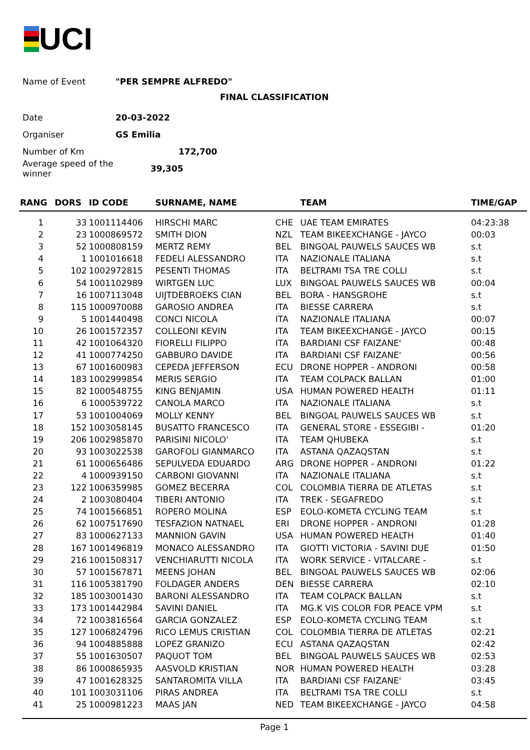UCI
Name of Event "PER SEMPRE ALFREDO"
Date 20-03-2022
Organiser GS Emilia
Number of Km 172,700
Average speed of the winner 39,305
FINAL CLASSIFICATION
| RANG | DORS | ID CODE | SURNAME, NAME | | TEAM | TIME/GAP |
| --- | --- | --- | --- | --- | --- | --- |
| 1 | 33 | 1001114406 | HIRSCHI MARC | CHE | UAE TEAM EMIRATES | 04:23:38 |
| 2 | 23 | 1000869572 | SMITH DION | NZL | TEAM BIKEEXCHANGE - JAYCO | 00:03 |
| 3 | 52 | 1000808159 | MERTZ REMY | BEL | BINGOAL PAUWELS SAUCES WB | s.t |
| 4 | 1 | 1001016618 | FEDELI ALESSANDRO | ITA | NAZIONALE ITALIANA | s.t |
| 5 | 102 | 1002972815 | PESENTI THOMAS | ITA | BELTRAMI TSA TRE COLLI | s.t |
| 6 | 54 | 1001102989 | WIRTGEN LUC | LUX | BINGOAL PAUWELS SAUCES WB | 00:04 |
| 7 | 16 | 1007113048 | UIJTDEBROEKS CIAN | BEL | BORA - HANSGROHE | s.t |
| 8 | 115 | 1000970088 | GAROSIO ANDREA | ITA | BIESSE CARRERA | s.t |
| 9 | 5 | 1001440498 | CONCI NICOLA | ITA | NAZIONALE ITALIANA | 00:07 |
| 10 | 26 | 1001572357 | COLLEONI KEVIN | ITA | TEAM BIKEEXCHANGE - JAYCO | 00:15 |
| 11 | 42 | 1001064320 | FIORELLI FILIPPO | ITA | BARDIANI CSF FAIZANE' | 00:48 |
| 12 | 41 | 1000774250 | GABBURO DAVIDE | ITA | BARDIANI CSF FAIZANE' | 00:56 |
| 13 | 67 | 1001600983 | CEPEDA JEFFERSON | ECU | DRONE HOPPER - ANDRONI | 00:58 |
| 14 | 183 | 1002999854 | MERIS SERGIO | ITA | TEAM COLPACK BALLAN | 01:00 |
| 15 | 82 | 1000548755 | KING BENJAMIN | USA | HUMAN POWERED HEALTH | 01:11 |
| 16 | 6 | 1000539722 | CANOLA MARCO | ITA | NAZIONALE ITALIANA | s.t |
| 17 | 53 | 1001004069 | MOLLY KENNY | BEL | BINGOAL PAUWELS SAUCES WB | s.t |
| 18 | 152 | 1003058145 | BUSATTO FRANCESCO | ITA | GENERAL STORE - ESSEGIBI - | 01:20 |
| 19 | 206 | 1002985870 | PARISINI NICOLO' | ITA | TEAM QHUBEKA | s.t |
| 20 | 93 | 1003022538 | GAROFOLI GIANMARCO | ITA | ASTANA QAZAQSTAN | s.t |
| 21 | 61 | 1000656486 | SEPULVEDA EDUARDO | ARG | DRONE HOPPER - ANDRONI | 01:22 |
| 22 | 4 | 1000939150 | CARBONI GIOVANNI | ITA | NAZIONALE ITALIANA | s.t |
| 23 | 122 | 1006359985 | GOMEZ BECERRA | COL | COLOMBIA TIERRA DE ATLETAS | s.t |
| 24 | 2 | 1003080404 | TIBERI ANTONIO | ITA | TREK - SEGAFREDO | s.t |
| 25 | 74 | 1001566851 | ROPERO MOLINA | ESP | EOLO-KOMETA CYCLING TEAM | s.t |
| 26 | 62 | 1007517690 | TESFAZION NATNAEL | ERI | DRONE HOPPER - ANDRONI | 01:28 |
| 27 | 83 | 1000627133 | MANNION GAVIN | USA | HUMAN POWERED HEALTH | 01:40 |
| 28 | 167 | 1001496819 | MONACO ALESSANDRO | ITA | GIOTTI VICTORIA - SAVINI DUE | 01:50 |
| 29 | 216 | 1001508317 | VENCHIARUTTI NICOLA | ITA | WORK SERVICE - VITALCARE - | s.t |
| 30 | 57 | 1001567871 | MEENS JOHAN | BEL | BINGOAL PAUWELS SAUCES WB | 02:06 |
| 31 | 116 | 1005381790 | FOLDAGER ANDERS | DEN | BIESSE CARRERA | 02:10 |
| 32 | 185 | 1003001430 | BARONI ALESSANDRO | ITA | TEAM COLPACK BALLAN | s.t |
| 33 | 173 | 1001442984 | SAVINI DANIEL | ITA | MG.K VIS COLOR FOR PEACE VPM | s.t |
| 34 | 72 | 1003816564 | GARCIA GONZALEZ | ESP | EOLO-KOMETA CYCLING TEAM | s.t |
| 35 | 127 | 1006824796 | RICO LEMUS CRISTIAN | COL | COLOMBIA TIERRA DE ATLETAS | 02:21 |
| 36 | 94 | 1004885888 | LOPEZ GRANIZO | ECU | ASTANA QAZAQSTAN | 02:42 |
| 37 | 55 | 1001630507 | PAQUOT TOM | BEL | BINGOAL PAUWELS SAUCES WB | 02:53 |
| 38 | 86 | 1000865935 | AASVOLD KRISTIAN | NOR | HUMAN POWERED HEALTH | 03:28 |
| 39 | 47 | 1001628325 | SANTAROMITA VILLA | ITA | BARDIANI CSF FAIZANE' | 03:45 |
| 40 | 101 | 1003031106 | PIRAS ANDREA | ITA | BELTRAMI TSA TRE COLLI | s.t |
| 41 | 25 | 1000981223 | MAAS JAN | NED | TEAM BIKEEXCHANGE - JAYCO | 04:58 |
Page 1